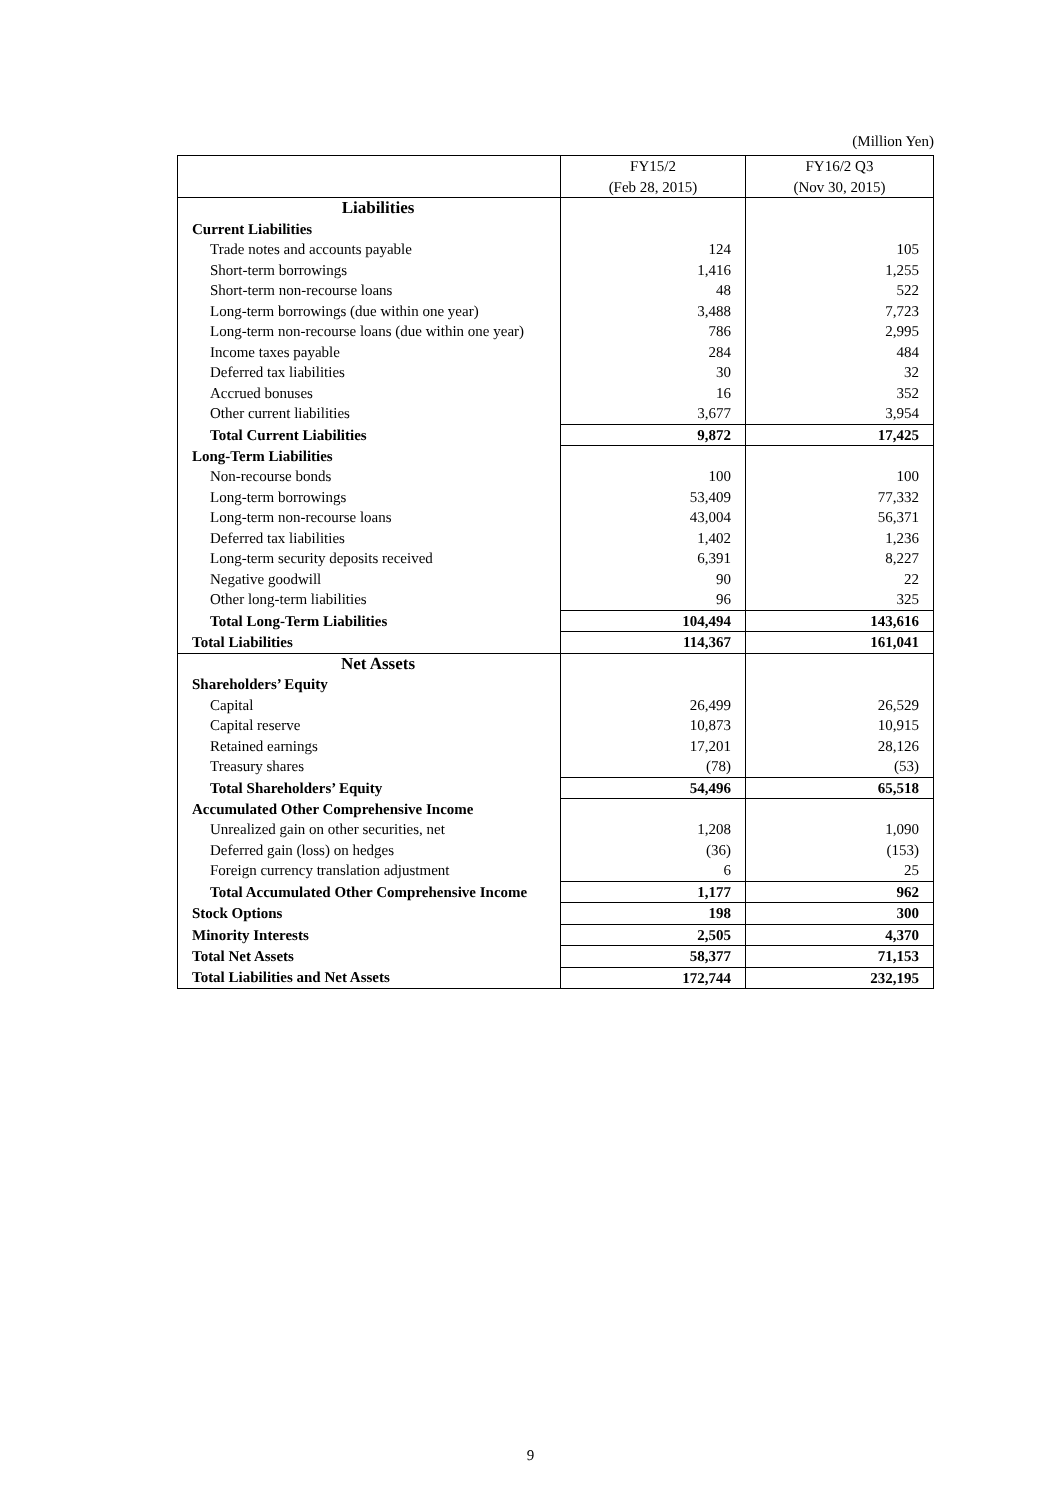(Million Yen)
| | FY15/2 (Feb 28, 2015) | FY16/2 Q3 (Nov 30, 2015) |
| --- | --- | --- |
| Liabilities | | |
| Current Liabilities | | |
| Trade notes and accounts payable | 124 | 105 |
| Short-term borrowings | 1,416 | 1,255 |
| Short-term non-recourse loans | 48 | 522 |
| Long-term borrowings (due within one year) | 3,488 | 7,723 |
| Long-term non-recourse loans (due within one year) | 786 | 2,995 |
| Income taxes payable | 284 | 484 |
| Deferred tax liabilities | 30 | 32 |
| Accrued bonuses | 16 | 352 |
| Other current liabilities | 3,677 | 3,954 |
| Total Current Liabilities | 9,872 | 17,425 |
| Long-Term Liabilities | | |
| Non-recourse bonds | 100 | 100 |
| Long-term borrowings | 53,409 | 77,332 |
| Long-term non-recourse loans | 43,004 | 56,371 |
| Deferred tax liabilities | 1,402 | 1,236 |
| Long-term security deposits received | 6,391 | 8,227 |
| Negative goodwill | 90 | 22 |
| Other long-term liabilities | 96 | 325 |
| Total Long-Term Liabilities | 104,494 | 143,616 |
| Total Liabilities | 114,367 | 161,041 |
| Net Assets | | |
| Shareholders’ Equity | | |
| Capital | 26,499 | 26,529 |
| Capital reserve | 10,873 | 10,915 |
| Retained earnings | 17,201 | 28,126 |
| Treasury shares | (78) | (53) |
| Total Shareholders’ Equity | 54,496 | 65,518 |
| Accumulated Other Comprehensive Income | | |
| Unrealized gain on other securities, net | 1,208 | 1,090 |
| Deferred gain (loss) on hedges | (36) | (153) |
| Foreign currency translation adjustment | 6 | 25 |
| Total Accumulated Other Comprehensive Income | 1,177 | 962 |
| Stock Options | 198 | 300 |
| Minority Interests | 2,505 | 4,370 |
| Total Net Assets | 58,377 | 71,153 |
| Total Liabilities and Net Assets | 172,744 | 232,195 |
9